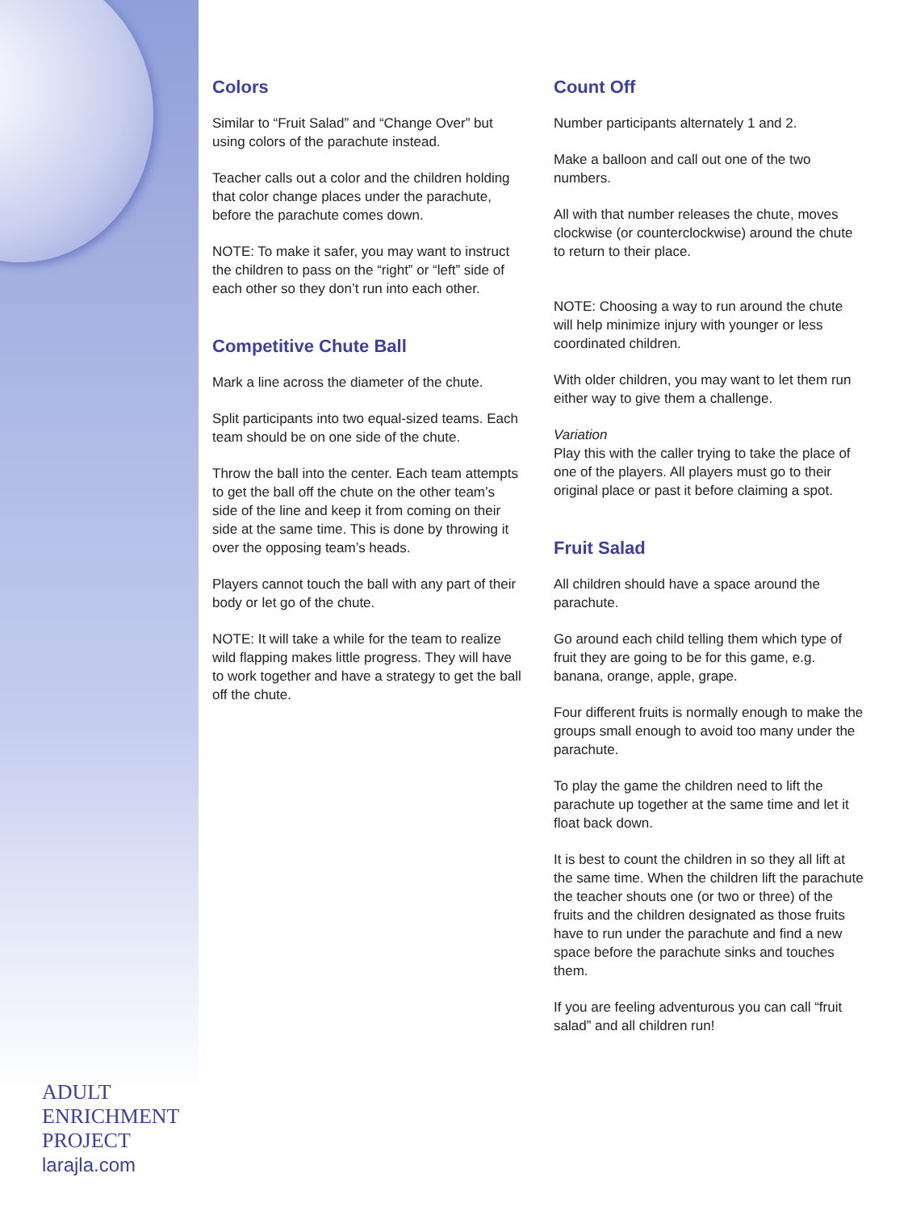ADULT
ENRICHMENT
PROJECT
larajla.com
Colors
Similar to “Fruit Salad” and “Change Over” but using colors of the parachute instead.
Teacher calls out a color and the children holding that color change places under the parachute, before the parachute comes down.
NOTE: To make it safer, you may want to instruct the children to pass on the “right” or “left” side of each other so they don’t run into each other.
Competitive Chute Ball
Mark a line across the diameter of the chute.
Split participants into two equal-sized teams. Each team should be on one side of the chute.
Throw the ball into the center. Each team attempts to get the ball off the chute on the other team’s side of the line and keep it from coming on their side at the same time. This is done by throwing it over the opposing team’s heads.
Players cannot touch the ball with any part of their body or let go of the chute.
NOTE: It will take a while for the team to realize wild flapping makes little progress. They will have to work together and have a strategy to get the ball off the chute.
Count Off
Number participants alternately 1 and 2.
Make a balloon and call out one of the two numbers.
All with that number releases the chute, moves clockwise (or counterclockwise) around the chute to return to their place.
NOTE: Choosing a way to run around the chute will help minimize injury with younger or less coordinated children.
With older children, you may want to let them run either way to give them a challenge.
Variation
Play this with the caller trying to take the place of one of the players. All players must go to their original place or past it before claiming a spot.
Fruit Salad
All children should have a space around the parachute.
Go around each child telling them which type of fruit they are going to be for this game, e.g. banana, orange, apple, grape.
Four different fruits is normally enough to make the groups small enough to avoid too many under the parachute.
To play the game the children need to lift the parachute up together at the same time and let it float back down.
It is best to count the children in so they all lift at the same time. When the children lift the parachute the teacher shouts one (or two or three) of the fruits and the children designated as those fruits have to run under the parachute and find a new space before the parachute sinks and touches them.
If you are feeling adventurous you can call “fruit salad” and all children run!